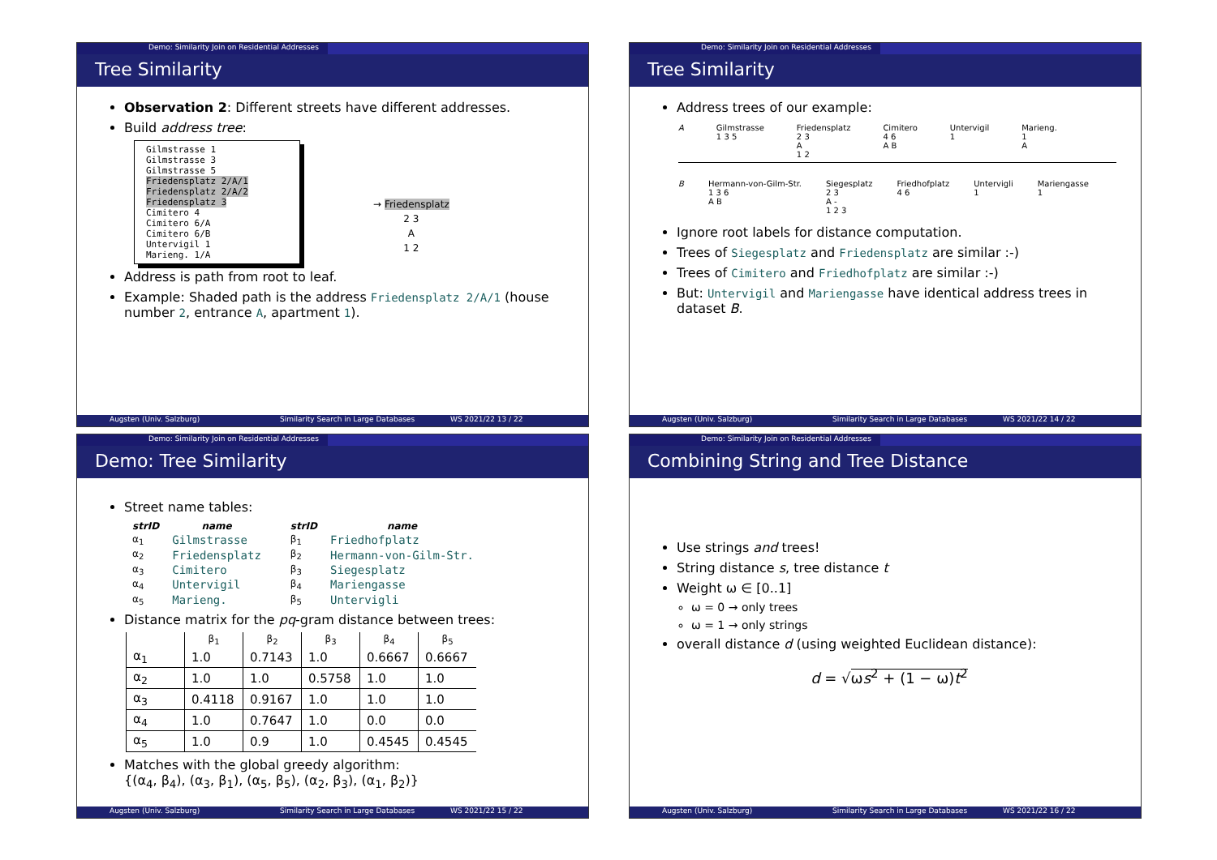Demo: Similarity Join on Residential Addresses
Tree Similarity
Observation 2: Different streets have different addresses.
Build address tree:
Gilmstrasse 1
Gilmstrasse 3
Gilmstrasse 5
Friedensplatz 2/A/1
Friedensplatz 2/A/2
Friedensplatz 3
Cimitero 4
Cimitero 6/A
Cimitero 6/B
Untervigil 1
Marieng. 1/A
→ Friedensplatz
2 3
A
1 2
Address is path from root to leaf.
Example: Shaded path is the address Friedensplatz 2/A/1 (house number 2, entrance A, apartment 1).
Augsten (Univ. Salzburg) Similarity Search in Large Databases WS 2021/22 13 / 22
Demo: Similarity Join on Residential Addresses
Tree Similarity
Address trees of our example:
A Gilmstrasse
1 3 5 Friedensplatz
2 3
A
1 2 Cimitero
4 6
A B Untervigil
1 Marieng.
1
A
B Hermann-von-Gilm-Str.
1 3 6
A B Siegesplatz
2 3
A -
1 2 3 Friedhofplatz
4 6 Untervigli
1 Mariengasse
1
Ignore root labels for distance computation.
Trees of Siegesplatz and Friedensplatz are similar :-)
Trees of Cimitero and Friedhofplatz are similar :-)
But: Untervigil and Mariengasse have identical address trees in dataset B.
Augsten (Univ. Salzburg) Similarity Search in Large Databases WS 2021/22 14 / 22
Demo: Similarity Join on Residential Addresses
Demo: Tree Similarity
Street name tables:
| strID | name |
| --- | --- |
| α<sub>1</sub> | Gilmstrasse |
| α<sub>2</sub> | Friedensplatz |
| α<sub>3</sub> | Cimitero |
| α<sub>4</sub> | Untervigil |
| α<sub>5</sub> | Marieng. |
| strID | name |
| --- | --- |
| β<sub>1</sub> | Friedhofplatz |
| β<sub>2</sub> | Hermann-von-Gilm-Str. |
| β<sub>3</sub> | Siegesplatz |
| β<sub>4</sub> | Mariengasse |
| β<sub>5</sub> | Untervigli |
Distance matrix for the pq-gram distance between trees:
| | β<sub>1</sub> | β<sub>2</sub> | β<sub>3</sub> | β<sub>4</sub> | β<sub>5</sub> |
| --- | --- | --- | --- | --- | --- |
| α<sub>1</sub> | 1.0 | 0.7143 | 1.0 | 0.6667 | 0.6667 |
| α<sub>2</sub> | 1.0 | 1.0 | 0.5758 | 1.0 | 1.0 |
| α<sub>3</sub> | 0.4118 | 0.9167 | 1.0 | 1.0 | 1.0 |
| α<sub>4</sub> | 1.0 | 0.7647 | 1.0 | 0.0 | 0.0 |
| α<sub>5</sub> | 1.0 | 0.9 | 1.0 | 0.4545 | 0.4545 |
Matches with the global greedy algorithm:
{(α<sub>4</sub>, β<sub>4</sub>), (α<sub>3</sub>, β<sub>1</sub>), (α<sub>5</sub>, β<sub>5</sub>), (α<sub>2</sub>, β<sub>3</sub>), (α<sub>1</sub>, β<sub>2</sub>)}
Augsten (Univ. Salzburg) Similarity Search in Large Databases WS 2021/22 15 / 22
Demo: Similarity Join on Residential Addresses
Combining String and Tree Distance
Use strings and trees!
String distance s, tree distance t
Weight ω ∈ [0..1]
ω = 0 → only trees
ω = 1 → only strings
overall distance d (using weighted Euclidean distance):
d = √ωs<sup>2</sup> + (1 − ω)t<sup>2</sup>
Augsten (Univ. Salzburg) Similarity Search in Large Databases WS 2021/22 16 / 22